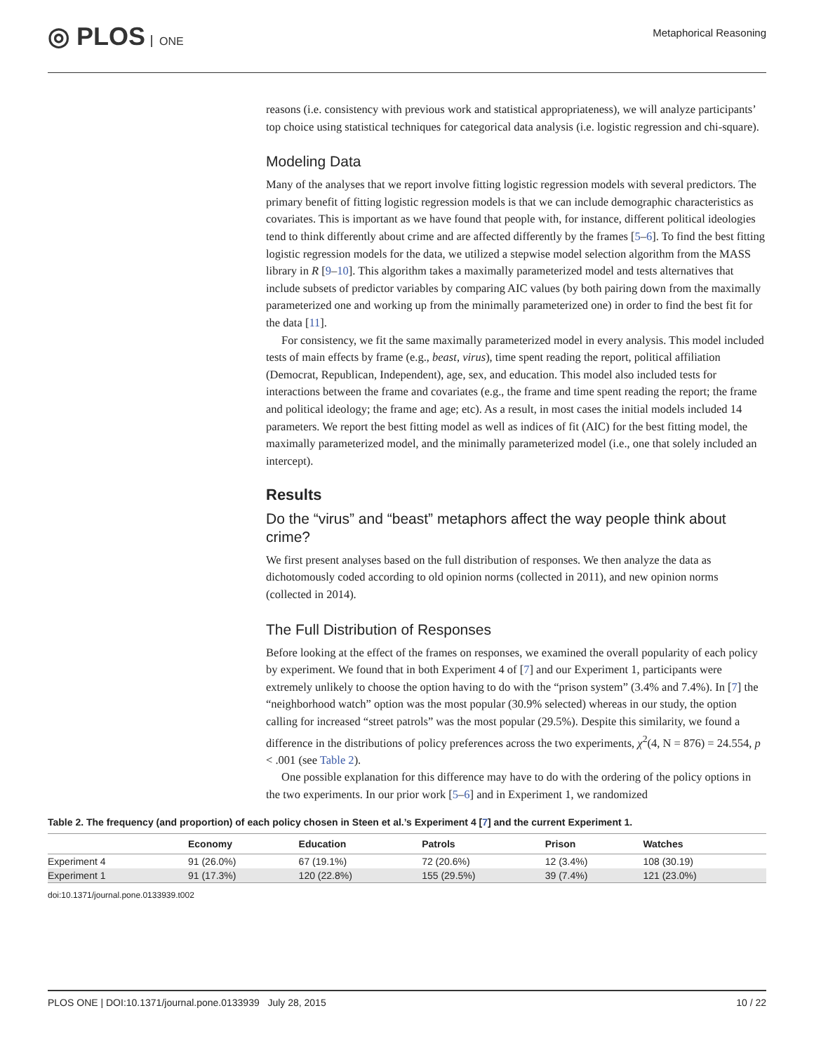◎ PLOS ONE
Metaphorical Reasoning
reasons (i.e. consistency with previous work and statistical appropriateness), we will analyze participants’ top choice using statistical techniques for categorical data analysis (i.e. logistic regression and chi-square).
Modeling Data
Many of the analyses that we report involve fitting logistic regression models with several predictors. The primary benefit of fitting logistic regression models is that we can include demographic characteristics as covariates. This is important as we have found that people with, for instance, different political ideologies tend to think differently about crime and are affected differently by the frames [5–6]. To find the best fitting logistic regression models for the data, we utilized a stepwise model selection algorithm from the MASS library in R [9–10]. This algorithm takes a maximally parameterized model and tests alternatives that include subsets of predictor variables by comparing AIC values (by both pairing down from the maximally parameterized one and working up from the minimally parameterized one) in order to find the best fit for the data [11].
For consistency, we fit the same maximally parameterized model in every analysis. This model included tests of main effects by frame (e.g., beast, virus), time spent reading the report, political affiliation (Democrat, Republican, Independent), age, sex, and education. This model also included tests for interactions between the frame and covariates (e.g., the frame and time spent reading the report; the frame and political ideology; the frame and age; etc). As a result, in most cases the initial models included 14 parameters. We report the best fitting model as well as indices of fit (AIC) for the best fitting model, the maximally parameterized model, and the minimally parameterized model (i.e., one that solely included an intercept).
Results
Do the “virus” and “beast” metaphors affect the way people think about crime?
We first present analyses based on the full distribution of responses. We then analyze the data as dichotomously coded according to old opinion norms (collected in 2011), and new opinion norms (collected in 2014).
The Full Distribution of Responses
Before looking at the effect of the frames on responses, we examined the overall popularity of each policy by experiment. We found that in both Experiment 4 of [7] and our Experiment 1, participants were extremely unlikely to choose the option having to do with the “prison system” (3.4% and 7.4%). In [7] the “neighborhood watch” option was the most popular (30.9% selected) whereas in our study, the option calling for increased “street patrols” was the most popular (29.5%). Despite this similarity, we found a difference in the distributions of policy preferences across the two experiments, χ<sup>2</sup>(4, N = 876) = 24.554, p < .001 (see Table 2).
One possible explanation for this difference may have to do with the ordering of the policy options in the two experiments. In our prior work [5–6] and in Experiment 1, we randomized
Table 2. The frequency (and proportion) of each policy chosen in Steen et al.’s Experiment 4 [7] and the current Experiment 1.
| | Economy | Education | Patrols | Prison | Watches |
| --- | --- | --- | --- | --- | --- |
| Experiment 4 | 91 (26.0%) | 67 (19.1%) | 72 (20.6%) | 12 (3.4%) | 108 (30.19) |
| Experiment 1 | 91 (17.3%) | 120 (22.8%) | 155 (29.5%) | 39 (7.4%) | 121 (23.0%) |
doi:10.1371/journal.pone.0133939.t002
PLOS ONE | DOI:10.1371/journal.pone.0133939 July 28, 2015 10 / 22